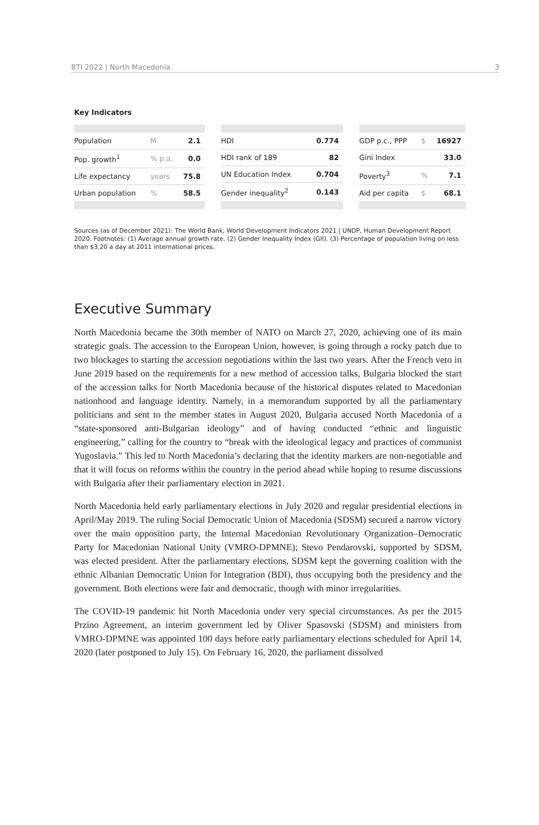BTI 2022 | North Macedonia 3
Key Indicators
| Population | M | 2.1 |
| Pop. growth<sup>1</sup> | % p.a. | 0.0 |
| Life expectancy | years | 75.8 |
| Urban population | % | 58.5 |
| HDI | 0.774 |
| HDI rank of 189 | 82 |
| UN Education Index | 0.704 |
| Gender inequality<sup>2</sup> | 0.143 |
| GDP p.c., PPP | $ | 16927 |
| Gini Index | | 33.0 |
| Poverty<sup>3</sup> | % | 7.1 |
| Aid per capita | $ | 68.1 |
Sources (as of December 2021): The World Bank, World Development Indicators 2021 | UNDP, Human Development Report 2020. Footnotes: (1) Average annual growth rate. (2) Gender Inequality Index (GII). (3) Percentage of population living on less than $3.20 a day at 2011 international prices.
Executive Summary
North Macedonia became the 30th member of NATO on March 27, 2020, achieving one of its main strategic goals. The accession to the European Union, however, is going through a rocky patch due to two blockages to starting the accession negotiations within the last two years. After the French veto in June 2019 based on the requirements for a new method of accession talks, Bulgaria blocked the start of the accession talks for North Macedonia because of the historical disputes related to Macedonian nationhood and language identity. Namely, in a memorandum supported by all the parliamentary politicians and sent to the member states in August 2020, Bulgaria accused North Macedonia of a “state-sponsored anti-Bulgarian ideology” and of having conducted “ethnic and linguistic engineering,” calling for the country to “break with the ideological legacy and practices of communist Yugoslavia.” This led to North Macedonia’s declaring that the identity markers are non-negotiable and that it will focus on reforms within the country in the period ahead while hoping to resume discussions with Bulgaria after their parliamentary election in 2021.
North Macedonia held early parliamentary elections in July 2020 and regular presidential elections in April/May 2019. The ruling Social Democratic Union of Macedonia (SDSM) secured a narrow victory over the main opposition party, the Internal Macedonian Revolutionary Organization–Democratic Party for Macedonian National Unity (VMRO-DPMNE); Stevo Pendarovski, supported by SDSM, was elected president. After the parliamentary elections, SDSM kept the governing coalition with the ethnic Albanian Democratic Union for Integration (BDI), thus occupying both the presidency and the government. Both elections were fair and democratic, though with minor irregularities.
The COVID-19 pandemic hit North Macedonia under very special circumstances. As per the 2015 Przino Agreement, an interim government led by Oliver Spasovski (SDSM) and ministers from VMRO-DPMNE was appointed 100 days before early parliamentary elections scheduled for April 14, 2020 (later postponed to July 15). On February 16, 2020, the parliament dissolved